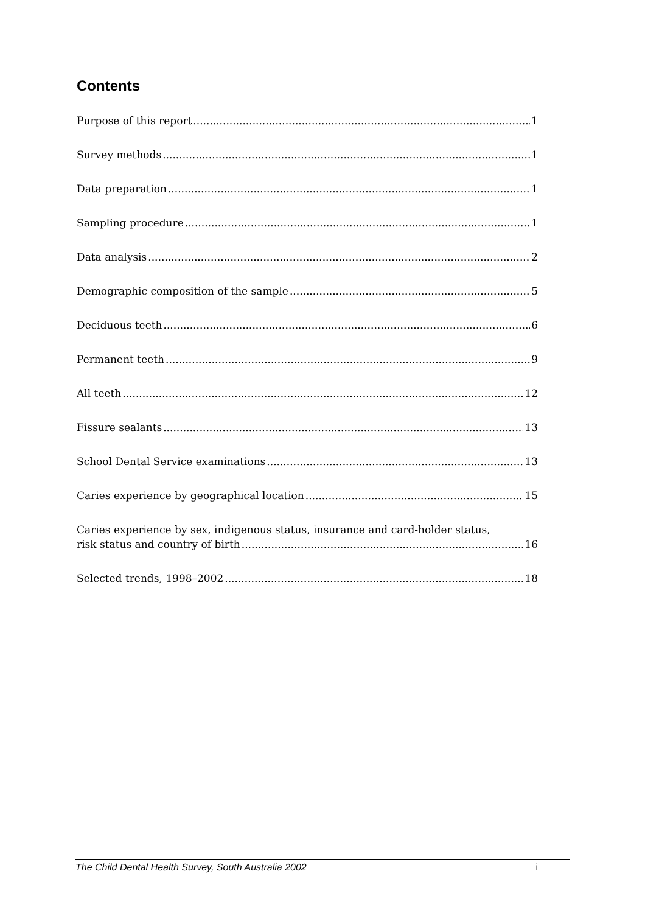Contents
Purpose of this report 1
Survey methods 1
Data preparation 1
Sampling procedure 1
Data analysis 2
Demographic composition of the sample 5
Deciduous teeth 6
Permanent teeth 9
All teeth 12
Fissure sealants 13
School Dental Service examinations 13
Caries experience by geographical location 15
Caries experience by sex, indigenous status, insurance and card-holder status,
risk status and country of birth 16
Selected trends, 1998–2002 18
The Child Dental Health Survey, South Australia 2002 i